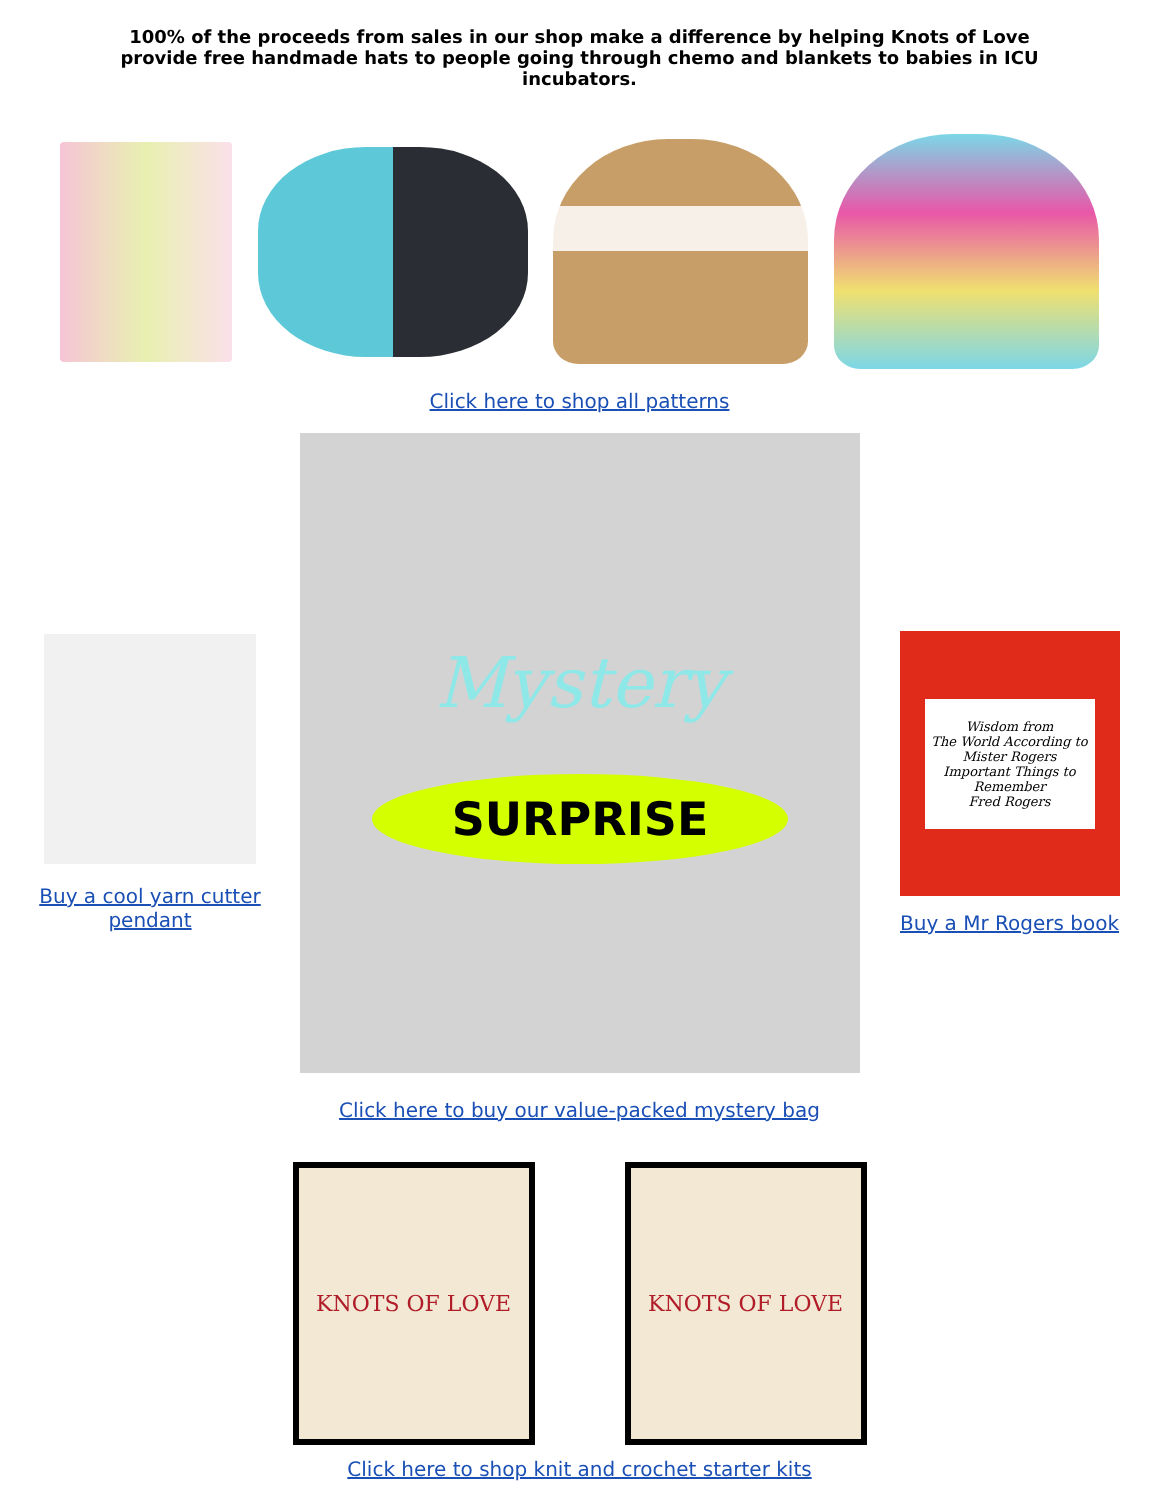100% of the proceeds from sales in our shop make a difference by helping Knots of Love provide free handmade hats to people going through chemo and blankets to babies in ICU incubators.
Click here to shop all patterns
Buy a cool yarn cutter pendant
Mystery
SURPRISE
Wisdom from
The World According to
Mister Rogers
Important Things to Remember
Fred Rogers
Buy a Mr Rogers book
Click here to buy our value-packed mystery bag
KNOTS OF LOVE KNOTS OF LOVE
Click here to shop knit and crochet starter kits